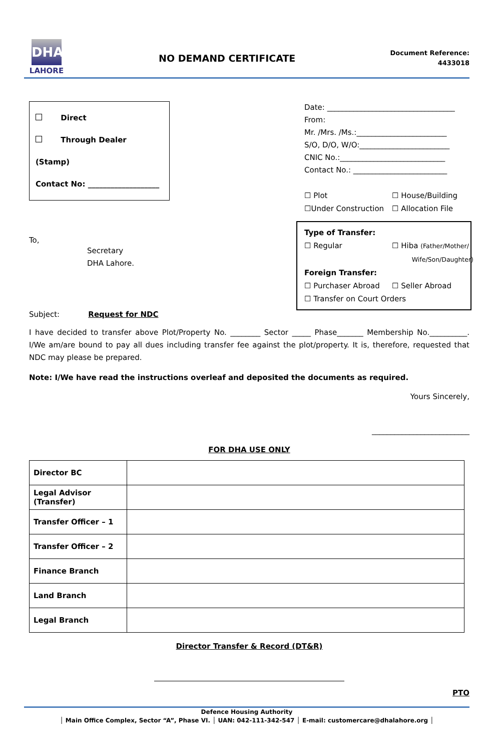DHA
LAHORE
NO DEMAND CERTIFICATE
Document Reference:
4433018
Direct
Through Dealer (Stamp)
Contact No: ___________________
To,
Secretary
DHA Lahore.
Subject: Request for NDC
Date: __________________________________
From:
Mr. /Mrs. /Ms.:________________________
S/O, D/O, W/O:________________________
CNIC No.:____________________________
Contact No.: _________________________
☐ Plot ☐ House/Building ☐Under Construction ☐ Allocation File
Type of Transfer:
☐ Regular ☐ Hiba (Father/Mother/
Wife/Son/Daughter)
Foreign Transfer:
☐ Purchaser Abroad ☐ Seller Abroad
☐ Transfer on Court Orders
I have decided to transfer above Plot/Property No. ________ Sector _____ Phase_______ Membership No.__________. I/We am/are bound to pay all dues including transfer fee against the plot/property. It is, therefore, requested that NDC may please be prepared.
Note: I/We have read the instructions overleaf and deposited the documents as required.
Yours Sincerely,
__________________________
FOR DHA USE ONLY
| Director BC | |
| Legal Advisor (Transfer) | |
| Transfer Officer – 1 | |
| Transfer Officer – 2 | |
| Finance Branch | |
| Land Branch | |
| Legal Branch | |
Director Transfer & Record (DT&R)
PTO
Defence Housing Authority
│ Main Office Complex, Sector “A”, Phase VI. │ UAN: 042-111-342-547 │ E-mail: customercare@dhalahore.org │